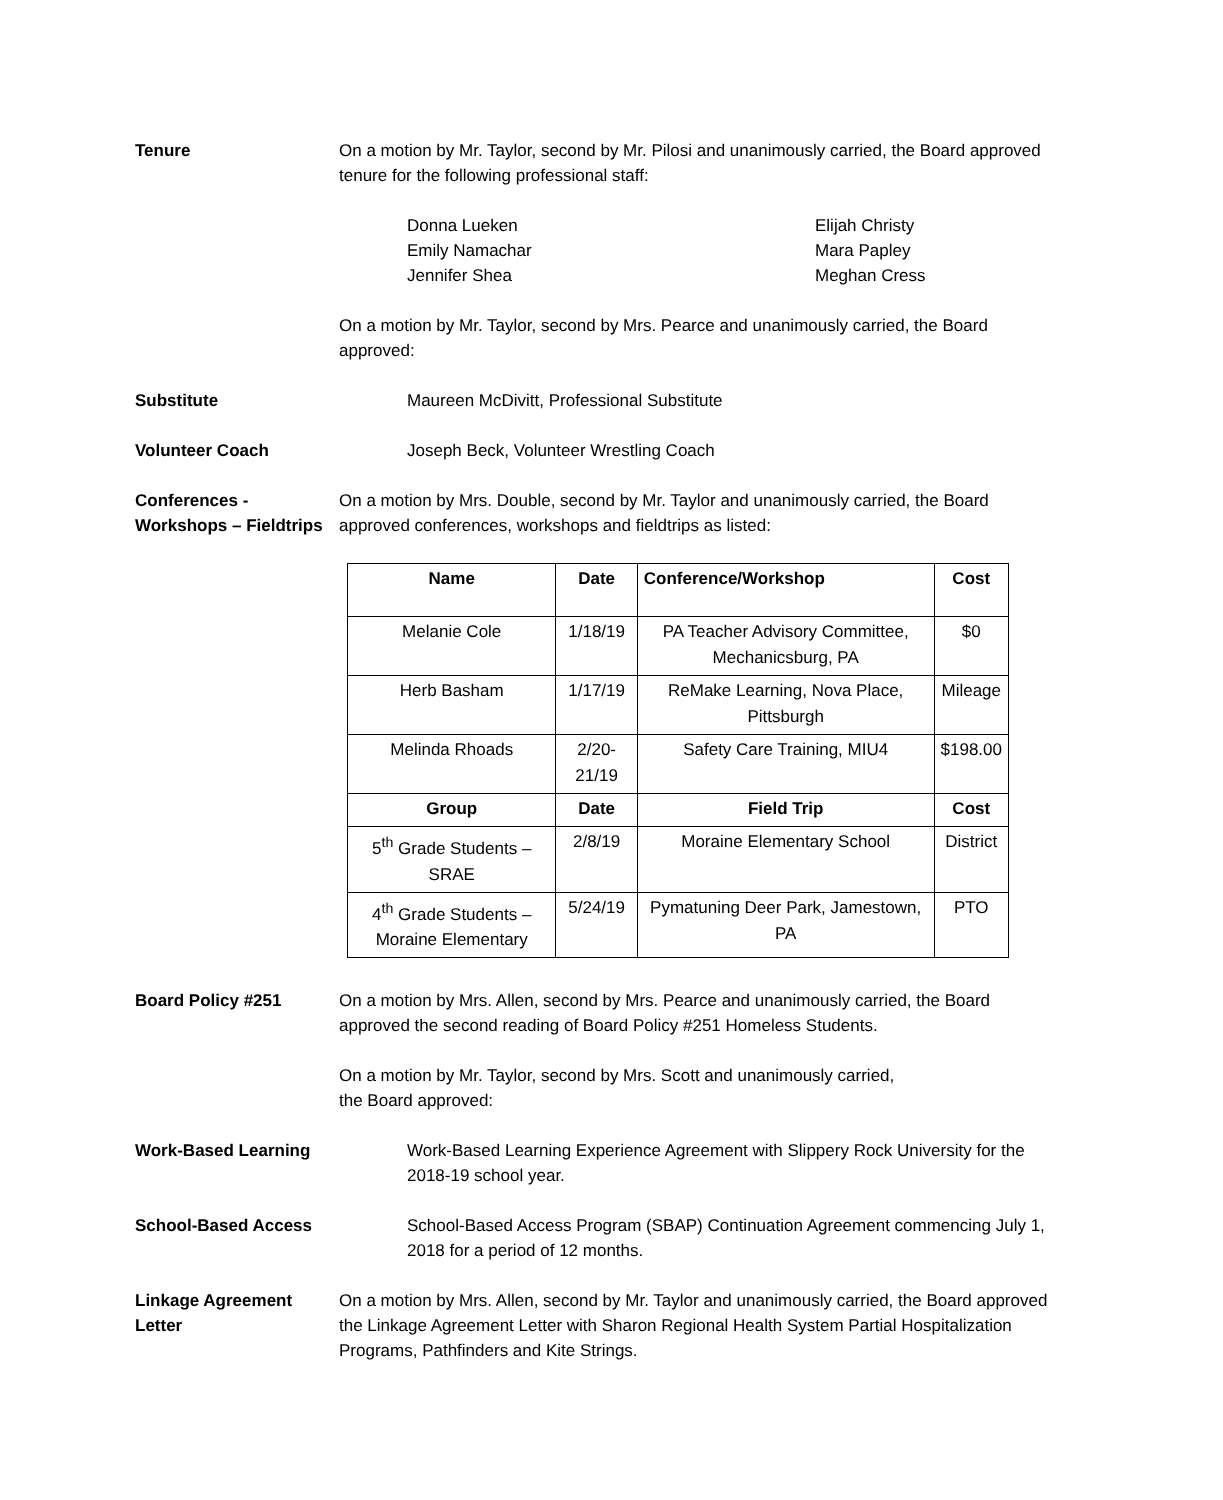Tenure On a motion by Mr. Taylor, second by Mr. Pilosi and unanimously carried, the Board approved tenure for the following professional staff:
Donna Lueken
Emily Namachar
Jennifer Shea
Elijah Christy
Mara Papley
Meghan Cress
On a motion by Mr. Taylor, second by Mrs. Pearce and unanimously carried, the Board approved:
Substitute Maureen McDivitt, Professional Substitute
Volunteer Coach Joseph Beck, Volunteer Wrestling Coach
Conferences - Workshops – Fieldtrips
On a motion by Mrs. Double, second by Mr. Taylor and unanimously carried, the Board approved conferences, workshops and fieldtrips as listed:
| Name | Date | Conference/Workshop | Cost |
| --- | --- | --- | --- |
| Melanie Cole | 1/18/19 | PA Teacher Advisory Committee, Mechanicsburg, PA | $0 |
| Herb Basham | 1/17/19 | ReMake Learning, Nova Place, Pittsburgh | Mileage |
| Melinda Rhoads | 2/20-21/19 | Safety Care Training, MIU4 | $198.00 |
| Group | Date | Field Trip | Cost |
| 5<sup>th</sup> Grade Students – SRAE | 2/8/19 | Moraine Elementary School | District |
| 4<sup>th</sup> Grade Students – Moraine Elementary | 5/24/19 | Pymatuning Deer Park, Jamestown, PA | PTO |
Board Policy #251 On a motion by Mrs. Allen, second by Mrs. Pearce and unanimously carried, the Board approved the second reading of Board Policy #251 Homeless Students.
On a motion by Mr. Taylor, second by Mrs. Scott and unanimously carried,
the Board approved:
Work-Based Learning Work-Based Learning Experience Agreement with Slippery Rock University for the 2018-19 school year.
School-Based Access School-Based Access Program (SBAP) Continuation Agreement commencing July 1, 2018 for a period of 12 months.
Linkage Agreement Letter
On a motion by Mrs. Allen, second by Mr. Taylor and unanimously carried, the Board approved the Linkage Agreement Letter with Sharon Regional Health System Partial Hospitalization Programs, Pathfinders and Kite Strings.